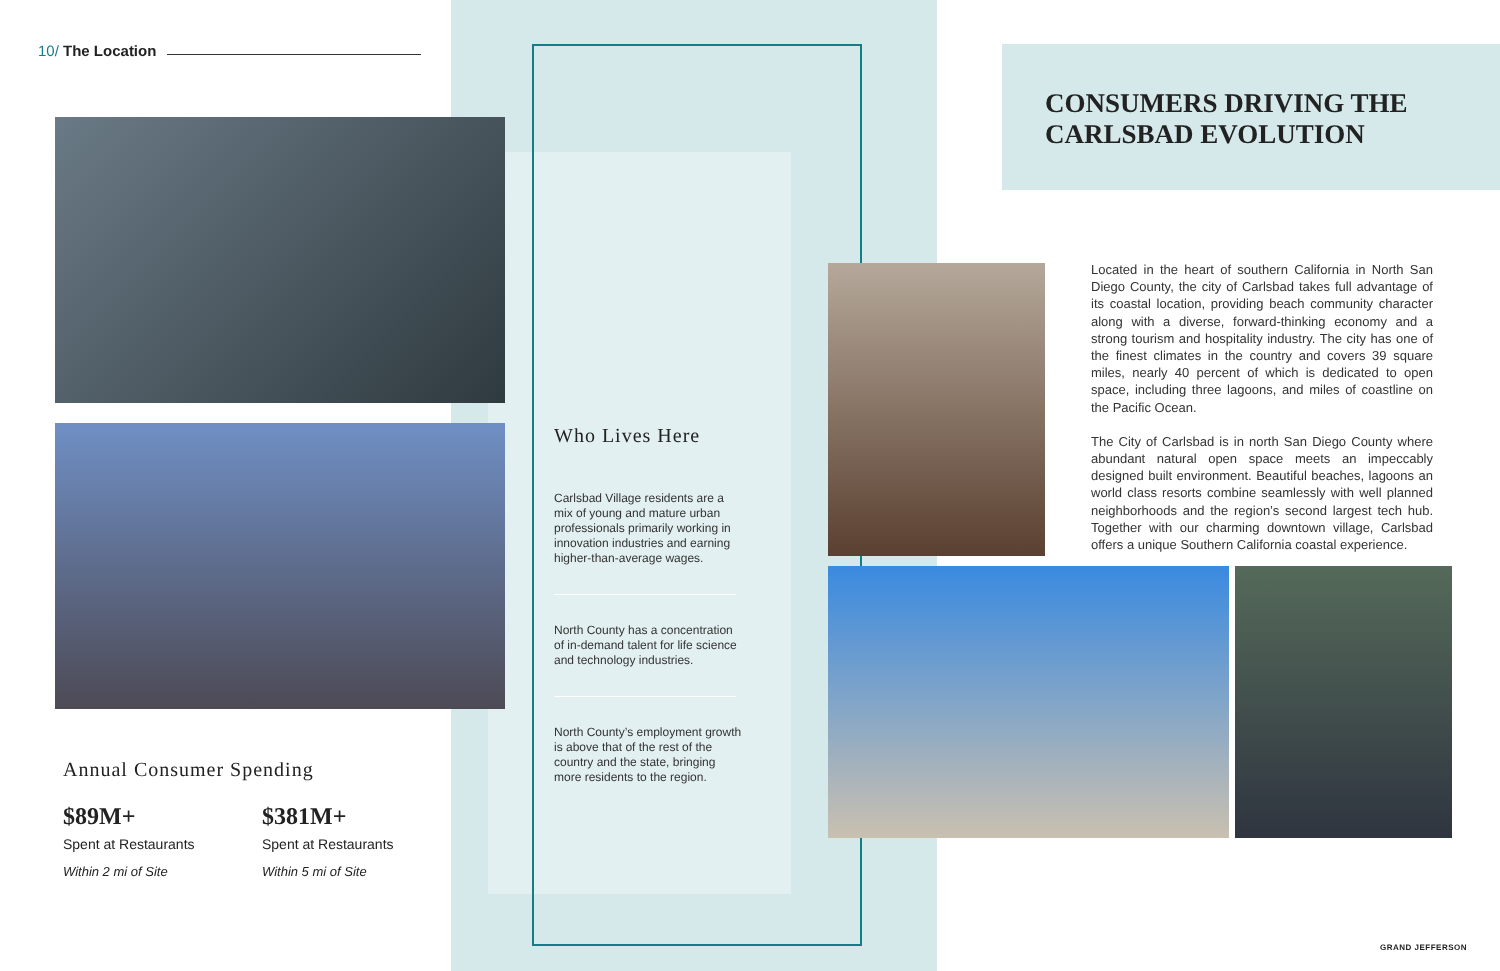10/ The Location
Annual Consumer Spending
$89M+
Spent at Restaurants
Within 2 mi of Site
$381M+
Spent at Restaurants
Within 5 mi of Site
Who Lives Here
Carlsbad Village residents are a mix of young and mature urban professionals primarily working in innovation industries and earning higher-than-average wages.
North County has a concentration of in-demand talent for life science and technology industries.
North County’s employment growth is above that of the rest of the country and the state, bringing more residents to the region.
CONSUMERS DRIVING THE CARLSBAD EVOLUTION
Located in the heart of southern California in North San Diego County, the city of Carlsbad takes full advantage of its coastal location, providing beach community character along with a diverse, forward-thinking economy and a strong tourism and hospitality industry. The city has one of the finest climates in the country and covers 39 square miles, nearly 40 percent of which is dedicated to open space, including three lagoons, and miles of coastline on the Pacific Ocean.
The City of Carlsbad is in north San Diego County where abundant natural open space meets an impeccably designed built environment. Beautiful beaches, lagoons an world class resorts combine seamlessly with well planned neighborhoods and the region’s second largest tech hub. Together with our charming downtown village, Carlsbad offers a unique Southern California coastal experience.
GRAND JEFFERSON